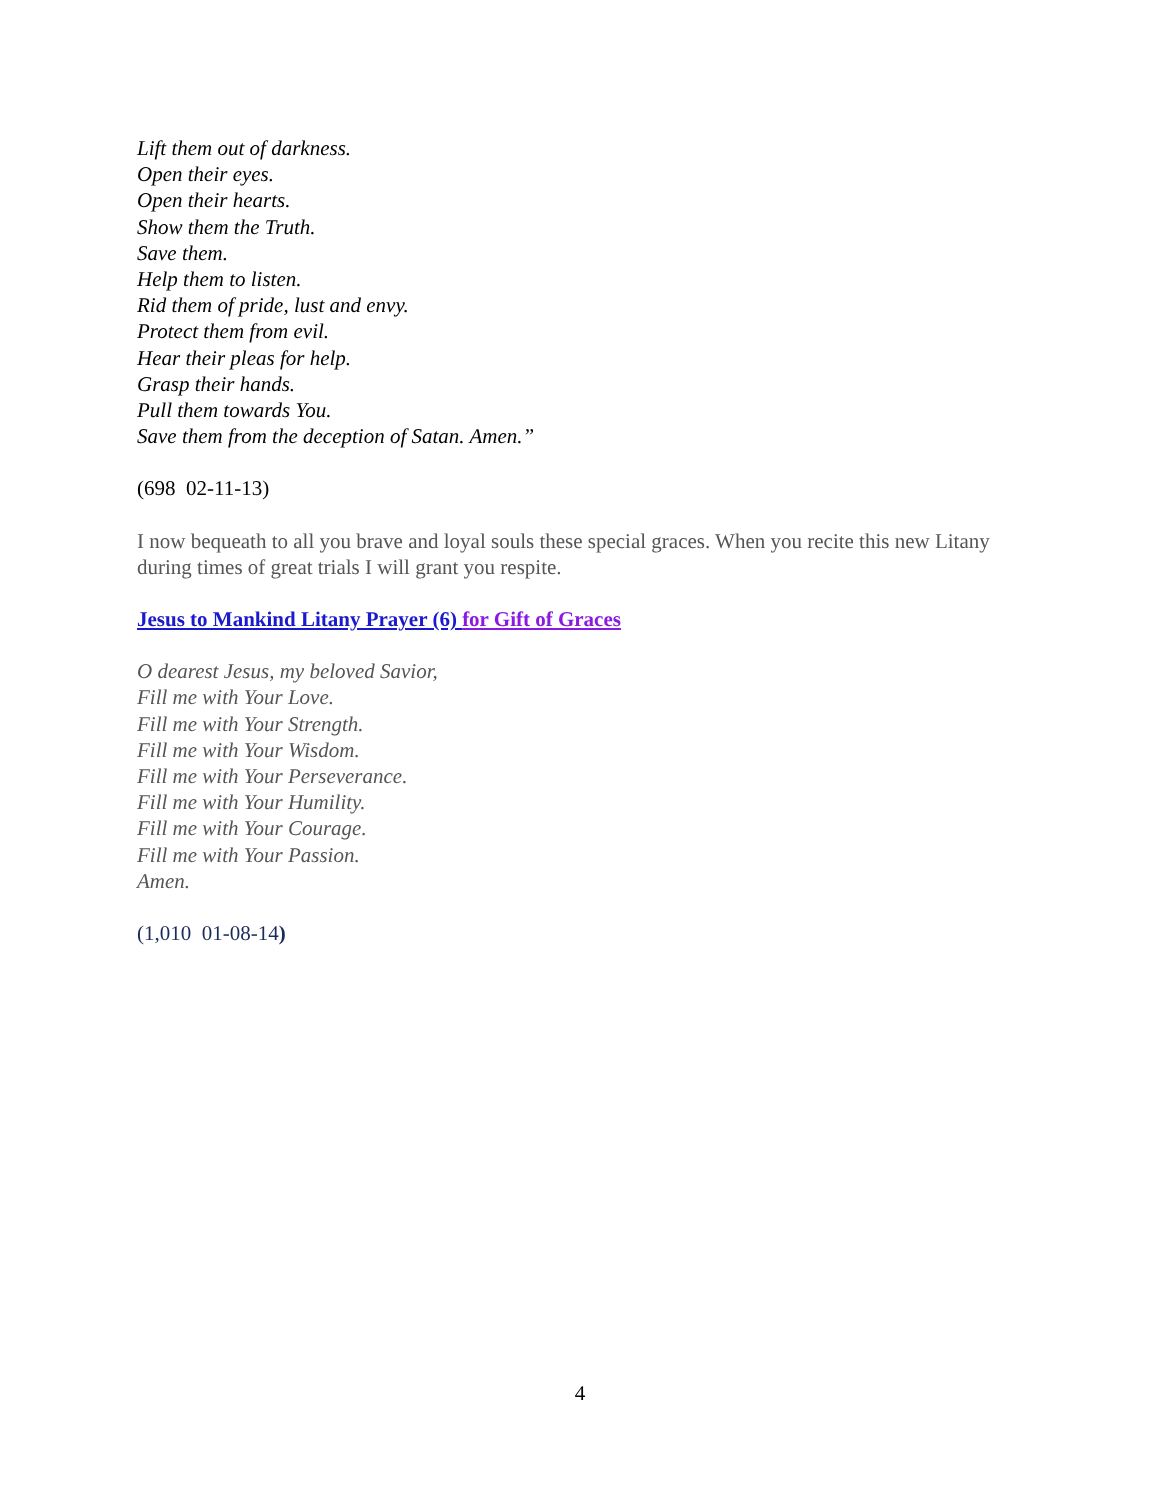Lift them out of darkness.
Open their eyes.
Open their hearts.
Show them the Truth.
Save them.
Help them to listen.
Rid them of pride, lust and envy.
Protect them from evil.
Hear their pleas for help.
Grasp their hands.
Pull them towards You.
Save them from the deception of Satan. Amen.”
(698 02-11-13)
I now bequeath to all you brave and loyal souls these special graces. When you recite this new Litany during times of great trials I will grant you respite.
Jesus to Mankind Litany Prayer (6) for Gift of Graces
O dearest Jesus, my beloved Savior,
Fill me with Your Love.
Fill me with Your Strength.
Fill me with Your Wisdom.
Fill me with Your Perseverance.
Fill me with Your Humility.
Fill me with Your Courage.
Fill me with Your Passion.
Amen.
(1,010 01-08-14)
4